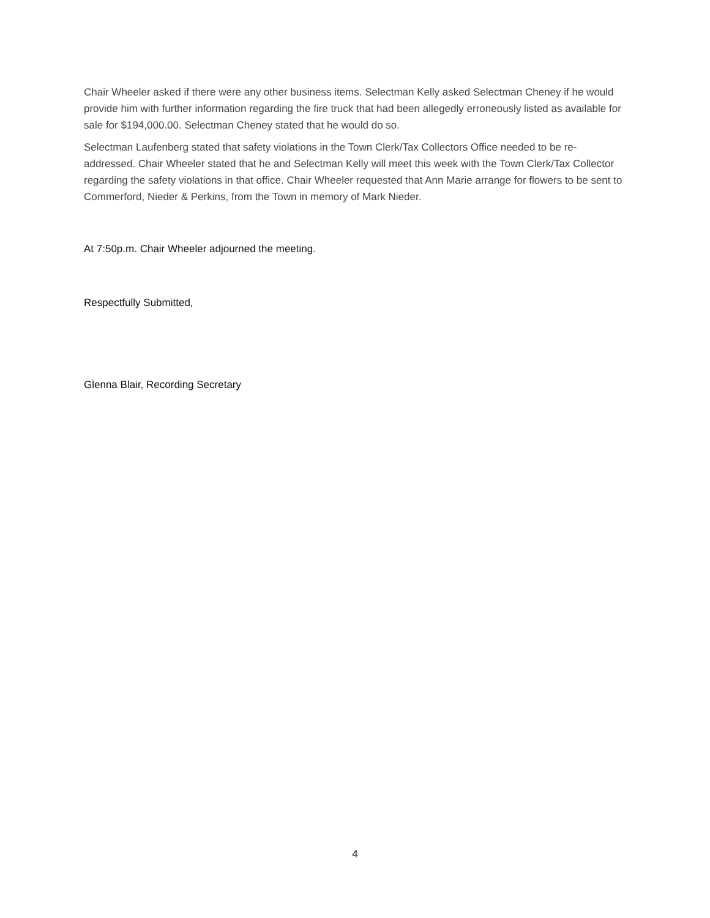Chair Wheeler asked if there were any other business items. Selectman Kelly asked Selectman Cheney if he would provide him with further information regarding the fire truck that had been allegedly erroneously listed as available for sale for $194,000.00. Selectman Cheney stated that he would do so.
Selectman Laufenberg stated that safety violations in the Town Clerk/Tax Collectors Office needed to be re-addressed. Chair Wheeler stated that he and Selectman Kelly will meet this week with the Town Clerk/Tax Collector regarding the safety violations in that office. Chair Wheeler requested that Ann Marie arrange for flowers to be sent to Commerford, Nieder & Perkins, from the Town in memory of Mark Nieder.
At 7:50p.m. Chair Wheeler adjourned the meeting.
Respectfully Submitted,
Glenna Blair, Recording Secretary
4